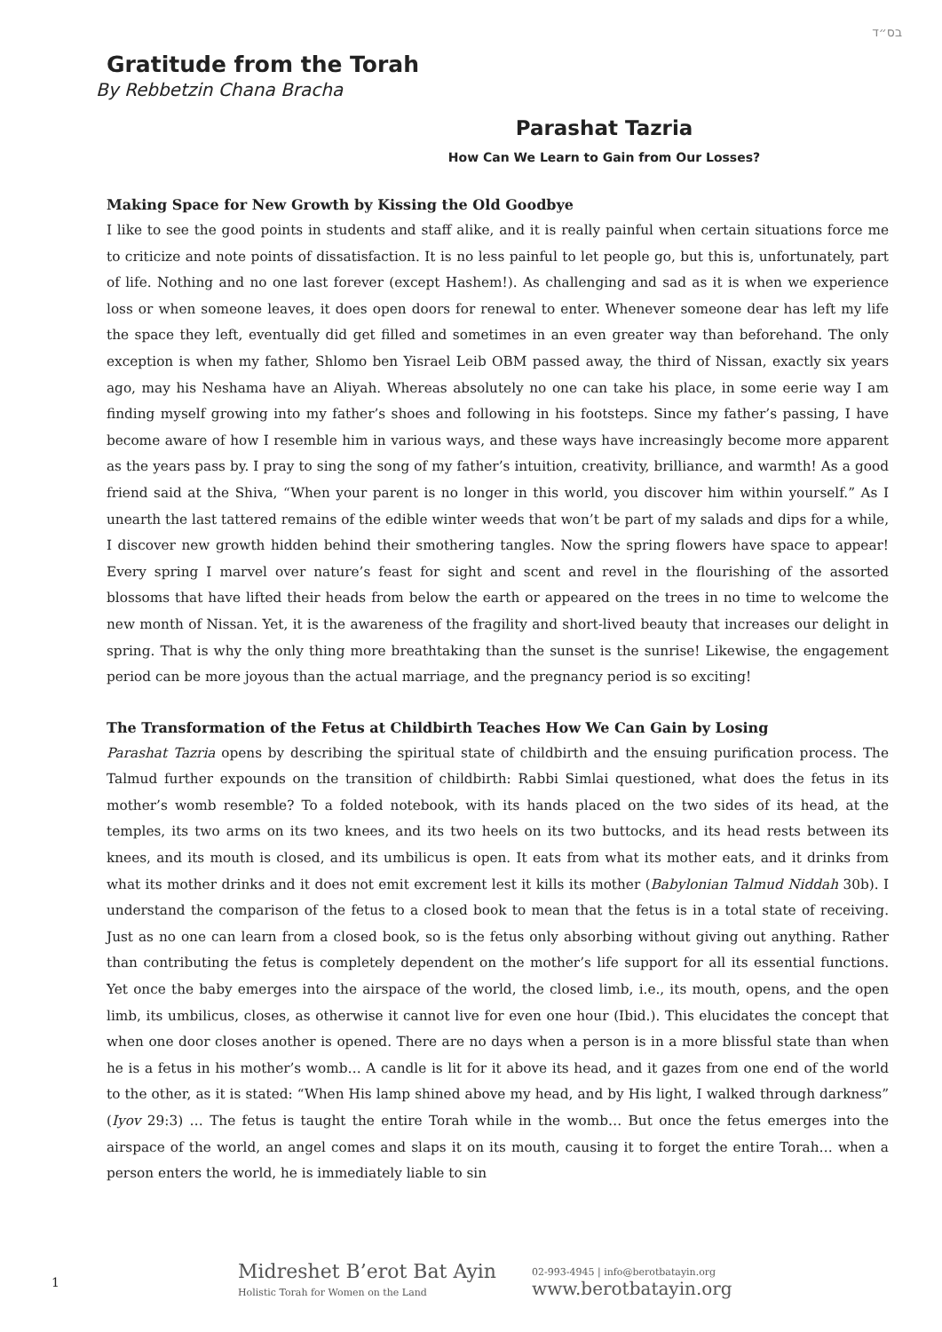בס״ד
Gratitude from the Torah
By Rebbetzin Chana Bracha
Parashat Tazria
How Can We Learn to Gain from Our Losses?
Making Space for New Growth by Kissing the Old Goodbye
I like to see the good points in students and staff alike, and it is really painful when certain situations force me to criticize and note points of dissatisfaction. It is no less painful to let people go, but this is, unfortunately, part of life. Nothing and no one last forever (except Hashem!). As challenging and sad as it is when we experience loss or when someone leaves, it does open doors for renewal to enter. Whenever someone dear has left my life the space they left, eventually did get filled and sometimes in an even greater way than beforehand. The only exception is when my father, Shlomo ben Yisrael Leib OBM passed away, the third of Nissan, exactly six years ago, may his Neshama have an Aliyah. Whereas absolutely no one can take his place, in some eerie way I am finding myself growing into my father’s shoes and following in his footsteps. Since my father’s passing, I have become aware of how I resemble him in various ways, and these ways have increasingly become more apparent as the years pass by. I pray to sing the song of my father’s intuition, creativity, brilliance, and warmth! As a good friend said at the Shiva, “When your parent is no longer in this world, you discover him within yourself.” As I unearth the last tattered remains of the edible winter weeds that won’t be part of my salads and dips for a while, I discover new growth hidden behind their smothering tangles. Now the spring flowers have space to appear! Every spring I marvel over nature’s feast for sight and scent and revel in the flourishing of the assorted blossoms that have lifted their heads from below the earth or appeared on the trees in no time to welcome the new month of Nissan. Yet, it is the awareness of the fragility and short-lived beauty that increases our delight in spring. That is why the only thing more breathtaking than the sunset is the sunrise! Likewise, the engagement period can be more joyous than the actual marriage, and the pregnancy period is so exciting!
The Transformation of the Fetus at Childbirth Teaches How We Can Gain by Losing
Parashat Tazria opens by describing the spiritual state of childbirth and the ensuing purification process. The Talmud further expounds on the transition of childbirth: Rabbi Simlai questioned, what does the fetus in its mother’s womb resemble? To a folded notebook, with its hands placed on the two sides of its head, at the temples, its two arms on its two knees, and its two heels on its two buttocks, and its head rests between its knees, and its mouth is closed, and its umbilicus is open. It eats from what its mother eats, and it drinks from what its mother drinks and it does not emit excrement lest it kills its mother (Babylonian Talmud Niddah 30b). I understand the comparison of the fetus to a closed book to mean that the fetus is in a total state of receiving. Just as no one can learn from a closed book, so is the fetus only absorbing without giving out anything. Rather than contributing the fetus is completely dependent on the mother’s life support for all its essential functions. Yet once the baby emerges into the airspace of the world, the closed limb, i.e., its mouth, opens, and the open limb, its umbilicus, closes, as otherwise it cannot live for even one hour (Ibid.). This elucidates the concept that when one door closes another is opened. There are no days when a person is in a more blissful state than when he is a fetus in his mother’s womb… A candle is lit for it above its head, and it gazes from one end of the world to the other, as it is stated: “When His lamp shined above my head, and by His light, I walked through darkness” (Iyov 29:3) … The fetus is taught the entire Torah while in the womb… But once the fetus emerges into the airspace of the world, an angel comes and slaps it on its mouth, causing it to forget the entire Torah… when a person enters the world, he is immediately liable to sin
1
Midreshet B’erot Bat Ayin
Holistic Torah for Women on the Land
02-993-4945 | info@berotbatayin.org
www.berotbatayin.org